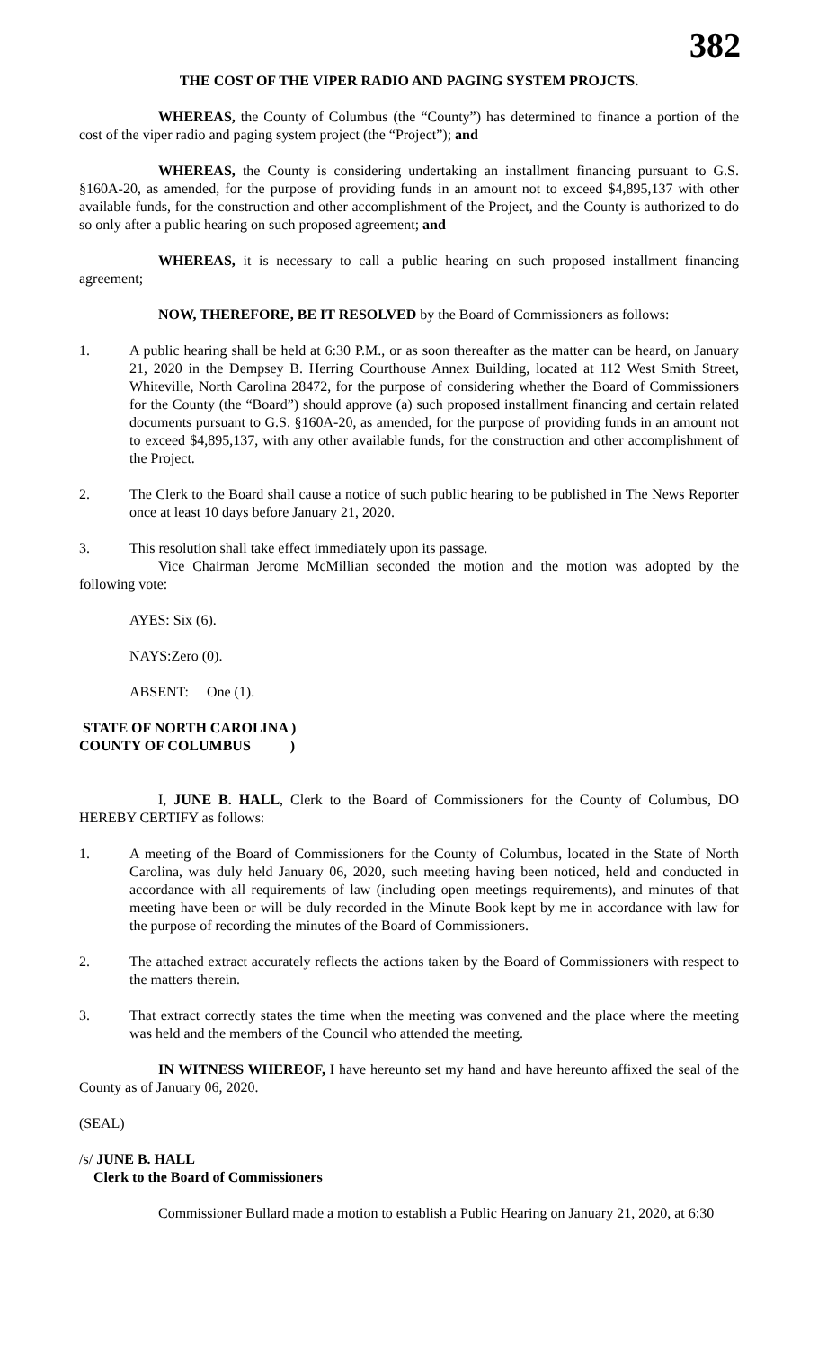382
THE COST OF THE VIPER RADIO AND PAGING SYSTEM PROJCTS.
WHEREAS, the County of Columbus (the “County”) has determined to finance a portion of the cost of the viper radio and paging system project (the “Project”); and
WHEREAS, the County is considering undertaking an installment financing pursuant to G.S. §160A-20, as amended, for the purpose of providing funds in an amount not to exceed $4,895,137 with other available funds, for the construction and other accomplishment of the Project, and the County is authorized to do so only after a public hearing on such proposed agreement; and
WHEREAS, it is necessary to call a public hearing on such proposed installment financing agreement;
NOW, THEREFORE, BE IT RESOLVED by the Board of Commissioners as follows:
1. A public hearing shall be held at 6:30 P.M., or as soon thereafter as the matter can be heard, on January 21, 2020 in the Dempsey B. Herring Courthouse Annex Building, located at 112 West Smith Street, Whiteville, North Carolina 28472, for the purpose of considering whether the Board of Commissioners for the County (the “Board”) should approve (a) such proposed installment financing and certain related documents pursuant to G.S. §160A-20, as amended, for the purpose of providing funds in an amount not to exceed $4,895,137, with any other available funds, for the construction and other accomplishment of the Project.
2. The Clerk to the Board shall cause a notice of such public hearing to be published in The News Reporter once at least 10 days before January 21, 2020.
3. This resolution shall take effect immediately upon its passage.
Vice Chairman Jerome McMillian seconded the motion and the motion was adopted by the following vote:
AYES: Six (6).
NAYS:Zero (0).
ABSENT: One (1).
STATE OF NORTH CAROLINA )
COUNTY OF COLUMBUS )
I, JUNE B. HALL, Clerk to the Board of Commissioners for the County of Columbus, DO HEREBY CERTIFY as follows:
1. A meeting of the Board of Commissioners for the County of Columbus, located in the State of North Carolina, was duly held January 06, 2020, such meeting having been noticed, held and conducted in accordance with all requirements of law (including open meetings requirements), and minutes of that meeting have been or will be duly recorded in the Minute Book kept by me in accordance with law for the purpose of recording the minutes of the Board of Commissioners.
2. The attached extract accurately reflects the actions taken by the Board of Commissioners with respect to the matters therein.
3. That extract correctly states the time when the meeting was convened and the place where the meeting was held and the members of the Council who attended the meeting.
IN WITNESS WHEREOF, I have hereunto set my hand and have hereunto affixed the seal of the County as of January 06, 2020.
(SEAL)
/s/ JUNE B. HALL
Clerk to the Board of Commissioners
Commissioner Bullard made a motion to establish a Public Hearing on January 21, 2020, at 6:30